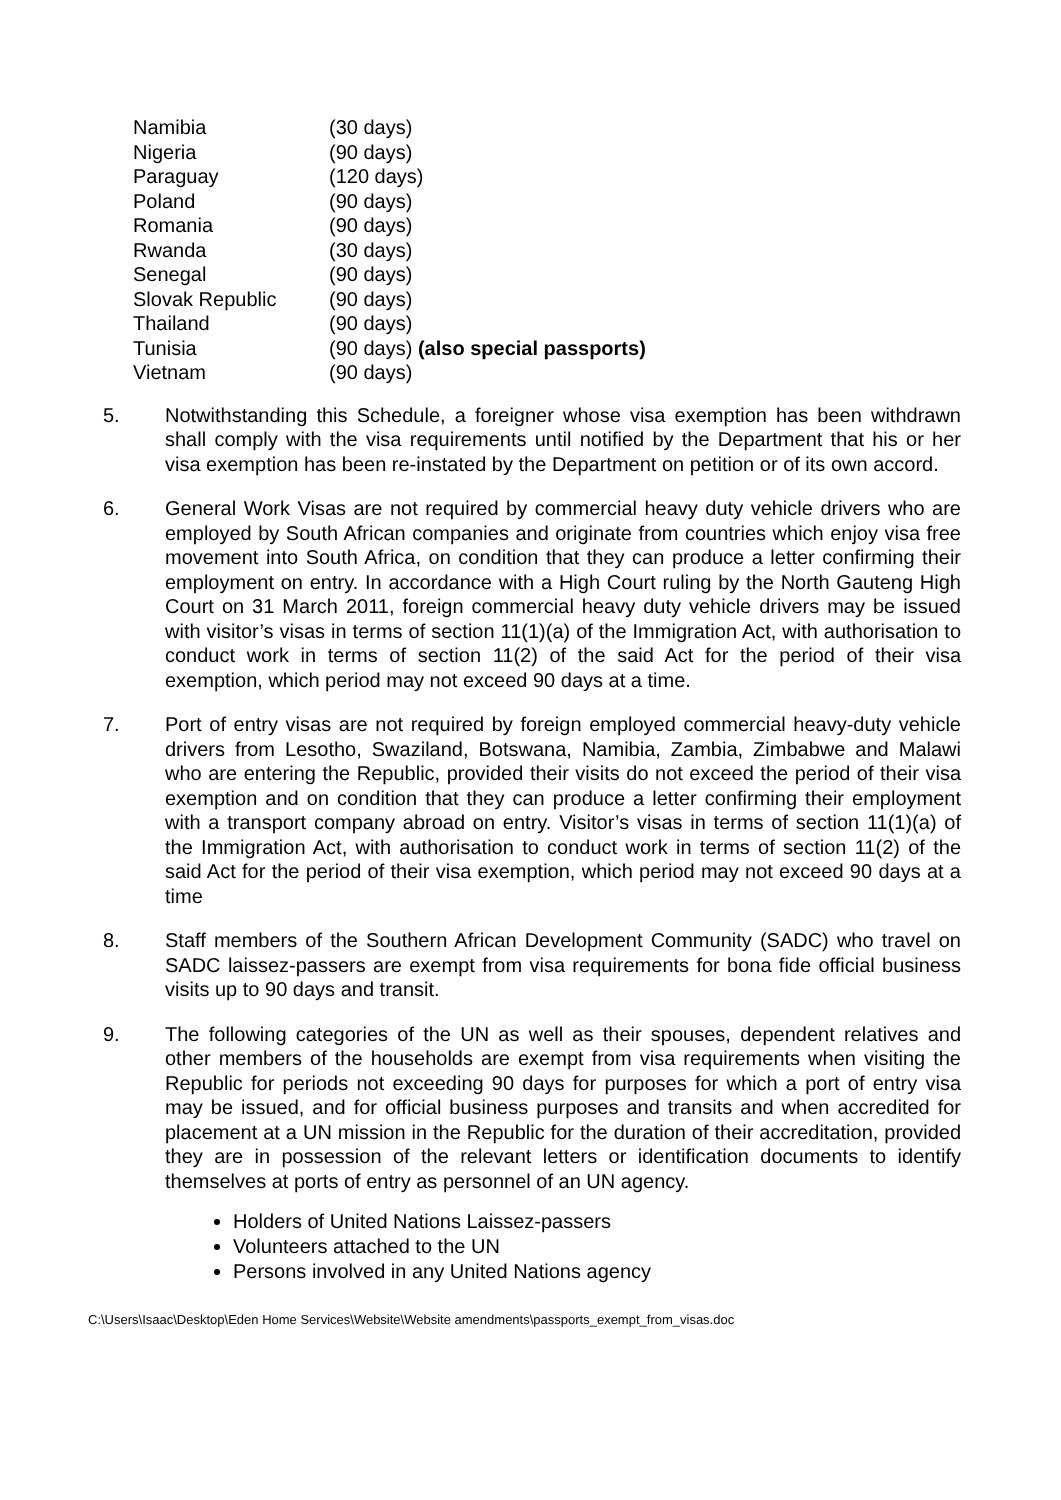| Namibia | (30 days) |
| Nigeria | (90 days) |
| Paraguay | (120 days) |
| Poland | (90 days) |
| Romania | (90 days) |
| Rwanda | (30 days) |
| Senegal | (90 days) |
| Slovak Republic | (90 days) |
| Thailand | (90 days) |
| Tunisia | (90 days) (also special passports) |
| Vietnam | (90 days) |
5. Notwithstanding this Schedule, a foreigner whose visa exemption has been withdrawn shall comply with the visa requirements until notified by the Department that his or her visa exemption has been re-instated by the Department on petition or of its own accord.
6. General Work Visas are not required by commercial heavy duty vehicle drivers who are employed by South African companies and originate from countries which enjoy visa free movement into South Africa, on condition that they can produce a letter confirming their employment on entry. In accordance with a High Court ruling by the North Gauteng High Court on 31 March 2011, foreign commercial heavy duty vehicle drivers may be issued with visitor’s visas in terms of section 11(1)(a) of the Immigration Act, with authorisation to conduct work in terms of section 11(2) of the said Act for the period of their visa exemption, which period may not exceed 90 days at a time.
7. Port of entry visas are not required by foreign employed commercial heavy-duty vehicle drivers from Lesotho, Swaziland, Botswana, Namibia, Zambia, Zimbabwe and Malawi who are entering the Republic, provided their visits do not exceed the period of their visa exemption and on condition that they can produce a letter confirming their employment with a transport company abroad on entry. Visitor’s visas in terms of section 11(1)(a) of the Immigration Act, with authorisation to conduct work in terms of section 11(2) of the said Act for the period of their visa exemption, which period may not exceed 90 days at a time
8. Staff members of the Southern African Development Community (SADC) who travel on SADC laissez-passers are exempt from visa requirements for bona fide official business visits up to 90 days and transit.
9. The following categories of the UN as well as their spouses, dependent relatives and other members of the households are exempt from visa requirements when visiting the Republic for periods not exceeding 90 days for purposes for which a port of entry visa may be issued, and for official business purposes and transits and when accredited for placement at a UN mission in the Republic for the duration of their accreditation, provided they are in possession of the relevant letters or identification documents to identify themselves at ports of entry as personnel of an UN agency.
Holders of United Nations Laissez-passers
Volunteers attached to the UN
Persons involved in any United Nations agency
C:\Users\Isaac\Desktop\Eden Home Services\Website\Website amendments\passports_exempt_from_visas.doc